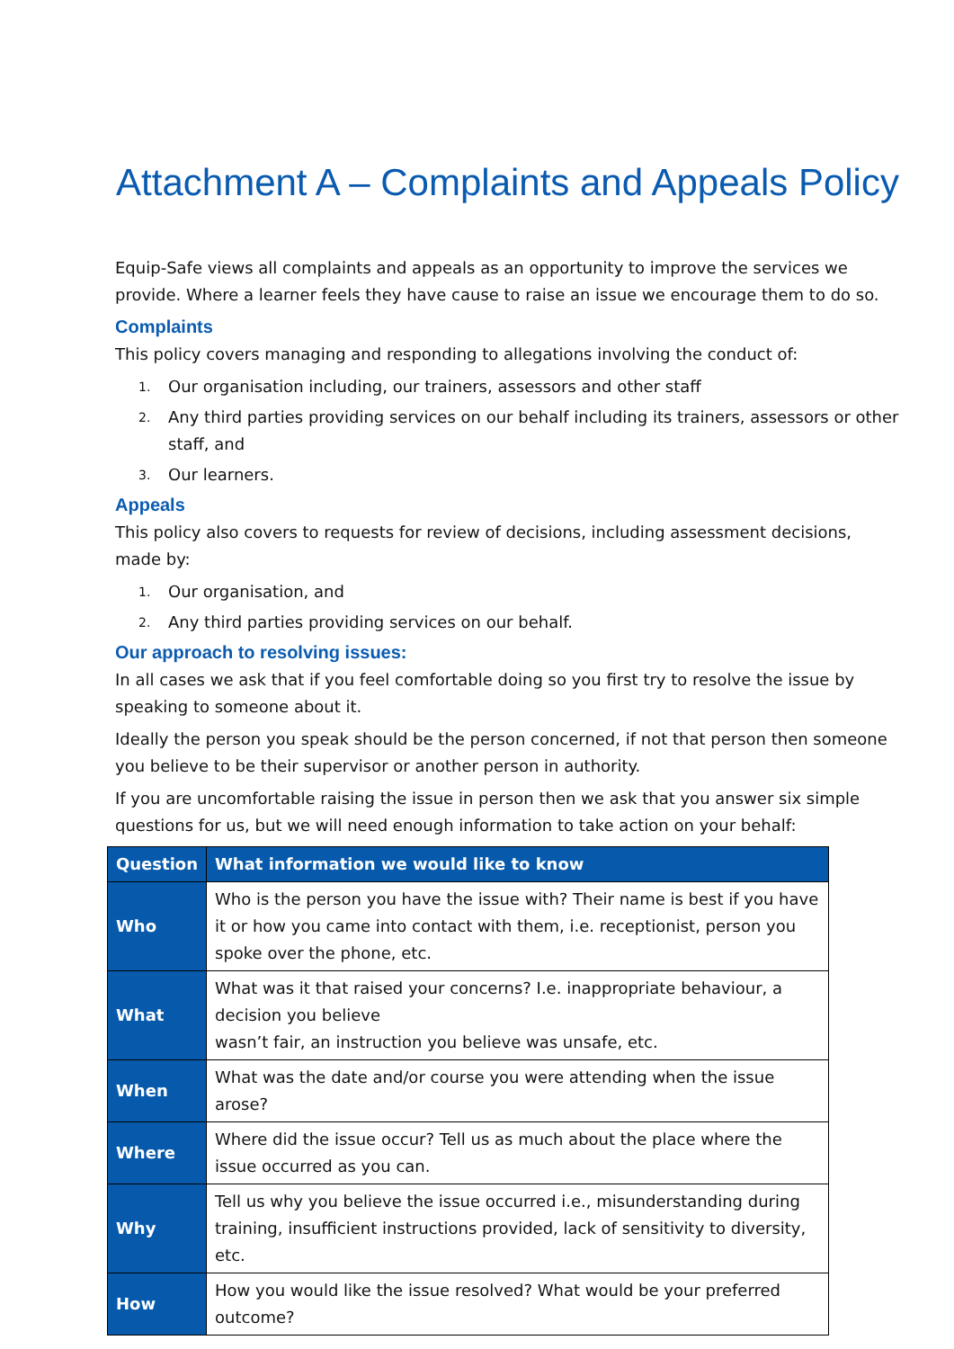Attachment A – Complaints and Appeals Policy
Equip-Safe views all complaints and appeals as an opportunity to improve the services we provide. Where a learner feels they have cause to raise an issue we encourage them to do so.
Complaints
This policy covers managing and responding to allegations involving the conduct of:
1. Our organisation including, our trainers, assessors and other staff
2. Any third parties providing services on our behalf including its trainers, assessors or other staff, and
3. Our learners.
Appeals
This policy also covers to requests for review of decisions, including assessment decisions, made by:
1. Our organisation, and
2. Any third parties providing services on our behalf.
Our approach to resolving issues:
In all cases we ask that if you feel comfortable doing so you first try to resolve the issue by speaking to someone about it.
Ideally the person you speak should be the person concerned, if not that person then someone you believe to be their supervisor or another person in authority.
If you are uncomfortable raising the issue in person then we ask that you answer six simple questions for us, but we will need enough information to take action on your behalf:
| Question | What information we would like to know |
| --- | --- |
| Who | Who is the person you have the issue with? Their name is best if you have it or how you came into contact with them, i.e. receptionist, person you spoke over the phone, etc. |
| What | What was it that raised your concerns? I.e. inappropriate behaviour, a decision you believe wasn’t fair, an instruction you believe was unsafe, etc. |
| When | What was the date and/or course you were attending when the issue arose? |
| Where | Where did the issue occur? Tell us as much about the place where the issue occurred as you can. |
| Why | Tell us why you believe the issue occurred i.e., misunderstanding during training, insufficient instructions provided, lack of sensitivity to diversity, etc. |
| How | How you would like the issue resolved? What would be your preferred outcome? |